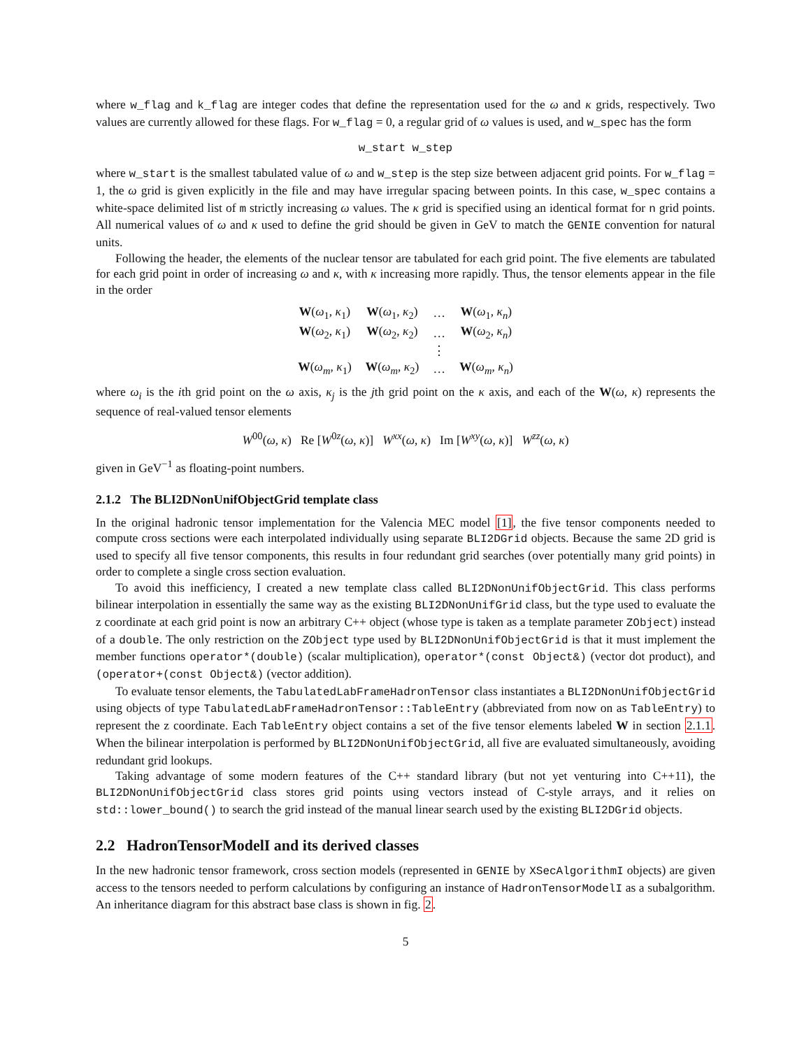where w_flag and k_flag are integer codes that define the representation used for the ω and κ grids, respectively. Two values are currently allowed for these flags. For w_flag = 0, a regular grid of ω values is used, and w_spec has the form
w_start w_step
where w_start is the smallest tabulated value of ω and w_step is the step size between adjacent grid points. For w_flag = 1, the ω grid is given explicitly in the file and may have irregular spacing between points. In this case, w_spec contains a white-space delimited list of m strictly increasing ω values. The κ grid is specified using an identical format for n grid points. All numerical values of ω and κ used to define the grid should be given in GeV to match the GENIE convention for natural units.
Following the header, the elements of the nuclear tensor are tabulated for each grid point. The five elements are tabulated for each grid point in order of increasing ω and κ, with κ increasing more rapidly. Thus, the tensor elements appear in the file in the order
| W ( ω<sub>1</sub>, κ<sub>1</sub>) | W ( ω<sub>1</sub>, κ<sub>2</sub>) | … | W ( ω<sub>1</sub>, κ<sub>n</sub> ) |
| W ( ω<sub>2</sub>, κ<sub>1</sub>) | W ( ω<sub>2</sub>, κ<sub>2</sub>) | … | W ( ω<sub>2</sub>, κ<sub>n</sub> ) |
| | | ⋮ | |
| W ( ω<sub>m</sub> , κ<sub>1</sub>) | W ( ω<sub>m</sub> , κ<sub>2</sub>) | … | W ( ω<sub>m</sub> , κ<sub>n</sub> ) |
where ω<sub>i</sub> is the ith grid point on the ω axis, κ<sub>j</sub> is the jth grid point on the κ axis, and each of the W(ω, κ) represents the sequence of real-valued tensor elements
W<sup>00</sup>(ω, κ) Re [W<sup>0z</sup>(ω, κ)] W<sup>xx</sup>(ω, κ) Im [W<sup>xy</sup>(ω, κ)] W<sup>zz</sup>(ω, κ)
given in GeV<sup>−1</sup> as floating-point numbers.
2.1.2 The BLI2DNonUnifObjectGrid template class
In the original hadronic tensor implementation for the Valencia MEC model [1], the five tensor components needed to compute cross sections were each interpolated individually using separate BLI2DGrid objects. Because the same 2D grid is used to specify all five tensor components, this results in four redundant grid searches (over potentially many grid points) in order to complete a single cross section evaluation.
To avoid this inefficiency, I created a new template class called BLI2DNonUnifObjectGrid. This class performs bilinear interpolation in essentially the same way as the existing BLI2DNonUnifGrid class, but the type used to evaluate the z coordinate at each grid point is now an arbitrary C++ object (whose type is taken as a template parameter ZObject) instead of a double. The only restriction on the ZObject type used by BLI2DNonUnifObjectGrid is that it must implement the member functions operator*(double) (scalar multiplication), operator*(const Object&) (vector dot product), and (operator+(const Object&) (vector addition).
To evaluate tensor elements, the TabulatedLabFrameHadronTensor class instantiates a BLI2DNonUnifObjectGrid using objects of type TabulatedLabFrameHadronTensor::TableEntry (abbreviated from now on as TableEntry) to represent the z coordinate. Each TableEntry object contains a set of the five tensor elements labeled W in section 2.1.1. When the bilinear interpolation is performed by BLI2DNonUnifObjectGrid, all five are evaluated simultaneously, avoiding redundant grid lookups.
Taking advantage of some modern features of the C++ standard library (but not yet venturing into C++11), the BLI2DNonUnifObjectGrid class stores grid points using vectors instead of C-style arrays, and it relies on std::lower_bound() to search the grid instead of the manual linear search used by the existing BLI2DGrid objects.
2.2 HadronTensorModelI and its derived classes
In the new hadronic tensor framework, cross section models (represented in GENIE by XSecAlgorithmI objects) are given access to the tensors needed to perform calculations by configuring an instance of HadronTensorModelI as a subalgorithm. An inheritance diagram for this abstract base class is shown in fig. 2.
5